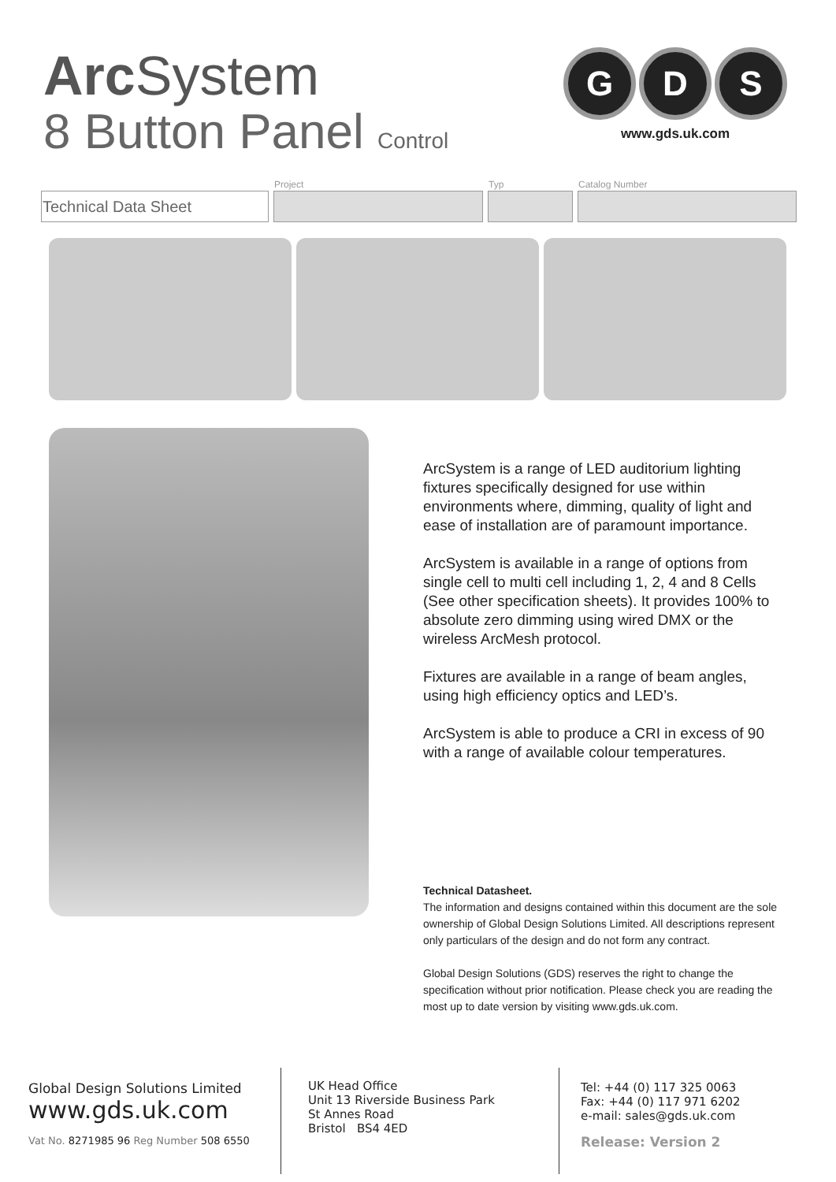Arc System
8 Button Panel Control
G D S
www.gds.uk.com
| | Project | Typ | Catalog Number |
| --- | --- | --- | --- |
| Technical Data Sheet | | | |
ArcSystem is a range of LED auditorium lighting fixtures specifically designed for use within environments where, dimming, quality of light and ease of installation are of paramount importance.
ArcSystem is available in a range of options from single cell to multi cell including 1, 2, 4 and 8 Cells (See other specification sheets). It provides 100% to absolute zero dimming using wired DMX or the wireless ArcMesh protocol.
Fixtures are available in a range of beam angles, using high efficiency optics and LED’s.
ArcSystem is able to produce a CRI in excess of 90 with a range of available colour temperatures.
Technical Datasheet.
The information and designs contained within this document are the sole ownership of Global Design Solutions Limited. All descriptions represent only particulars of the design and do not form any contract.
Global Design Solutions (GDS) reserves the right to change the specification without prior notification. Please check you are reading the most up to date version by visiting www.gds.uk.com.
Global Design Solutions Limited
www.gds.uk.com
Vat No. 8271985 96 Reg Number 508 6550
UK Head Office
Unit 13 Riverside Business Park
St Annes Road
Bristol BS4 4ED
Tel: +44 (0) 117 325 0063
Fax: +44 (0) 117 971 6202
e-mail: sales@gds.uk.com
Release: Version 2